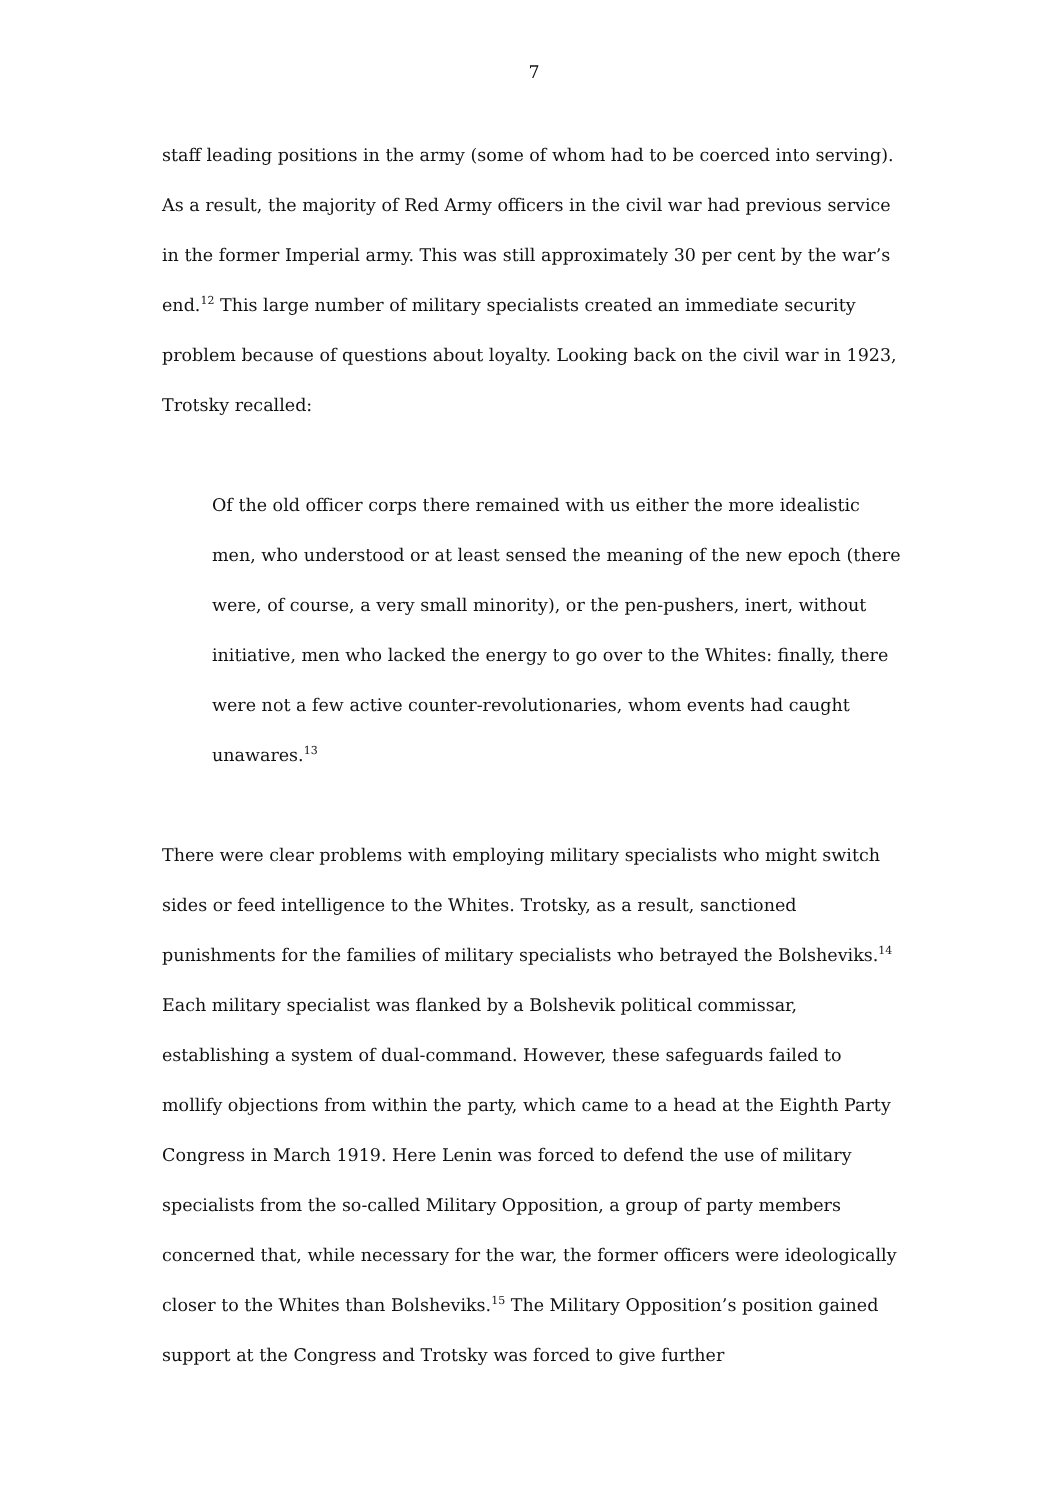7
staff leading positions in the army (some of whom had to be coerced into serving). As a result, the majority of Red Army officers in the civil war had previous service in the former Imperial army. This was still approximately 30 per cent by the war’s end.<sup>12</sup> This large number of military specialists created an immediate security problem because of questions about loyalty. Looking back on the civil war in 1923, Trotsky recalled:
Of the old officer corps there remained with us either the more idealistic men, who understood or at least sensed the meaning of the new epoch (there were, of course, a very small minority), or the pen-pushers, inert, without initiative, men who lacked the energy to go over to the Whites: finally, there were not a few active counter-revolutionaries, whom events had caught unawares.<sup>13</sup>
There were clear problems with employing military specialists who might switch sides or feed intelligence to the Whites. Trotsky, as a result, sanctioned punishments for the families of military specialists who betrayed the Bolsheviks.<sup>14</sup> Each military specialist was flanked by a Bolshevik political commissar, establishing a system of dual-command. However, these safeguards failed to mollify objections from within the party, which came to a head at the Eighth Party Congress in March 1919. Here Lenin was forced to defend the use of military specialists from the so-called Military Opposition, a group of party members concerned that, while necessary for the war, the former officers were ideologically closer to the Whites than Bolsheviks.<sup>15</sup> The Military Opposition’s position gained support at the Congress and Trotsky was forced to give further